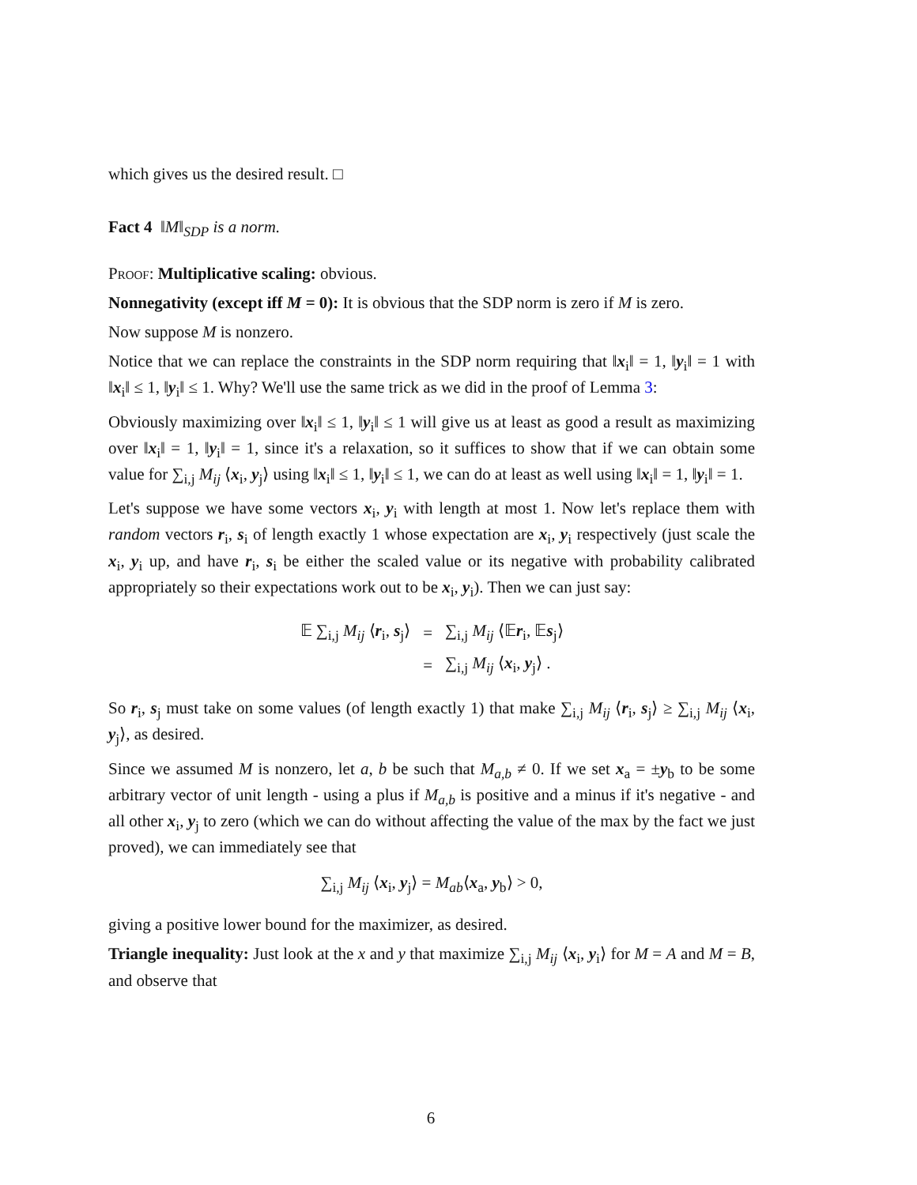which gives us the desired result. □
Fact 4 ‖M‖<sub>SDP</sub> is a norm.
Proof: Multiplicative scaling: obvious.
Nonnegativity (except iff M = 0): It is obvious that the SDP norm is zero if M is zero.
Now suppose M is nonzero.
Notice that we can replace the constraints in the SDP norm requiring that ‖x<sub>i</sub>‖ = 1, ‖y<sub>i</sub>‖ = 1 with ‖x<sub>i</sub>‖ ≤ 1, ‖y<sub>i</sub>‖ ≤ 1. Why? We'll use the same trick as we did in the proof of Lemma 3:
Obviously maximizing over ‖x<sub>i</sub>‖ ≤ 1, ‖y<sub>i</sub>‖ ≤ 1 will give us at least as good a result as maximizing over ‖x<sub>i</sub>‖ = 1, ‖y<sub>i</sub>‖ = 1, since it's a relaxation, so it suffices to show that if we can obtain some value for ∑<sub>i,j</sub> M<sub>ij</sub> ⟨x<sub>i</sub>, y<sub>j</sub>⟩ using ‖x<sub>i</sub>‖ ≤ 1, ‖y<sub>i</sub>‖ ≤ 1, we can do at least as well using ‖x<sub>i</sub>‖ = 1, ‖y<sub>i</sub>‖ = 1.
Let's suppose we have some vectors x<sub>i</sub>, y<sub>i</sub> with length at most 1. Now let's replace them with random vectors r<sub>i</sub>, s<sub>i</sub> of length exactly 1 whose expectation are x<sub>i</sub>, y<sub>i</sub> respectively (just scale the x<sub>i</sub>, y<sub>i</sub> up, and have r<sub>i</sub>, s<sub>i</sub> be either the scaled value or its negative with probability calibrated appropriately so their expectations work out to be x<sub>i</sub>, y<sub>i</sub>). Then we can just say:
| 𝔼 ∑<sub>i,j</sub> M<sub>ij</sub> ⟨ r<sub>i</sub>, s<sub>j</sub>⟩ | = | ∑<sub>i,j</sub> M<sub>ij</sub> ⟨𝔼 r<sub>i</sub>, 𝔼 s<sub>j</sub>⟩ |
| | = | ∑<sub>i,j</sub> M<sub>ij</sub> ⟨ x<sub>i</sub>, y<sub>j</sub>⟩ . |
So r<sub>i</sub>, s<sub>j</sub> must take on some values (of length exactly 1) that make ∑<sub>i,j</sub> M<sub>ij</sub> ⟨r<sub>i</sub>, s<sub>j</sub>⟩ ≥ ∑<sub>i,j</sub> M<sub>ij</sub> ⟨x<sub>i</sub>, y<sub>j</sub>⟩, as desired.
Since we assumed M is nonzero, let a, b be such that M<sub>a,b</sub> ≠ 0. If we set x<sub>a</sub> = ±y<sub>b</sub> to be some arbitrary vector of unit length - using a plus if M<sub>a,b</sub> is positive and a minus if it's negative - and all other x<sub>i</sub>, y<sub>j</sub> to zero (which we can do without affecting the value of the max by the fact we just proved), we can immediately see that
∑<sub>i,j</sub> M<sub>ij</sub> ⟨x<sub>i</sub>, y<sub>j</sub>⟩ = M<sub>ab</sub>⟨x<sub>a</sub>, y<sub>b</sub>⟩ > 0,
giving a positive lower bound for the maximizer, as desired.
Triangle inequality: Just look at the x and y that maximize ∑<sub>i,j</sub> M<sub>ij</sub> ⟨x<sub>i</sub>, y<sub>i</sub>⟩ for M = A and M = B, and observe that
6